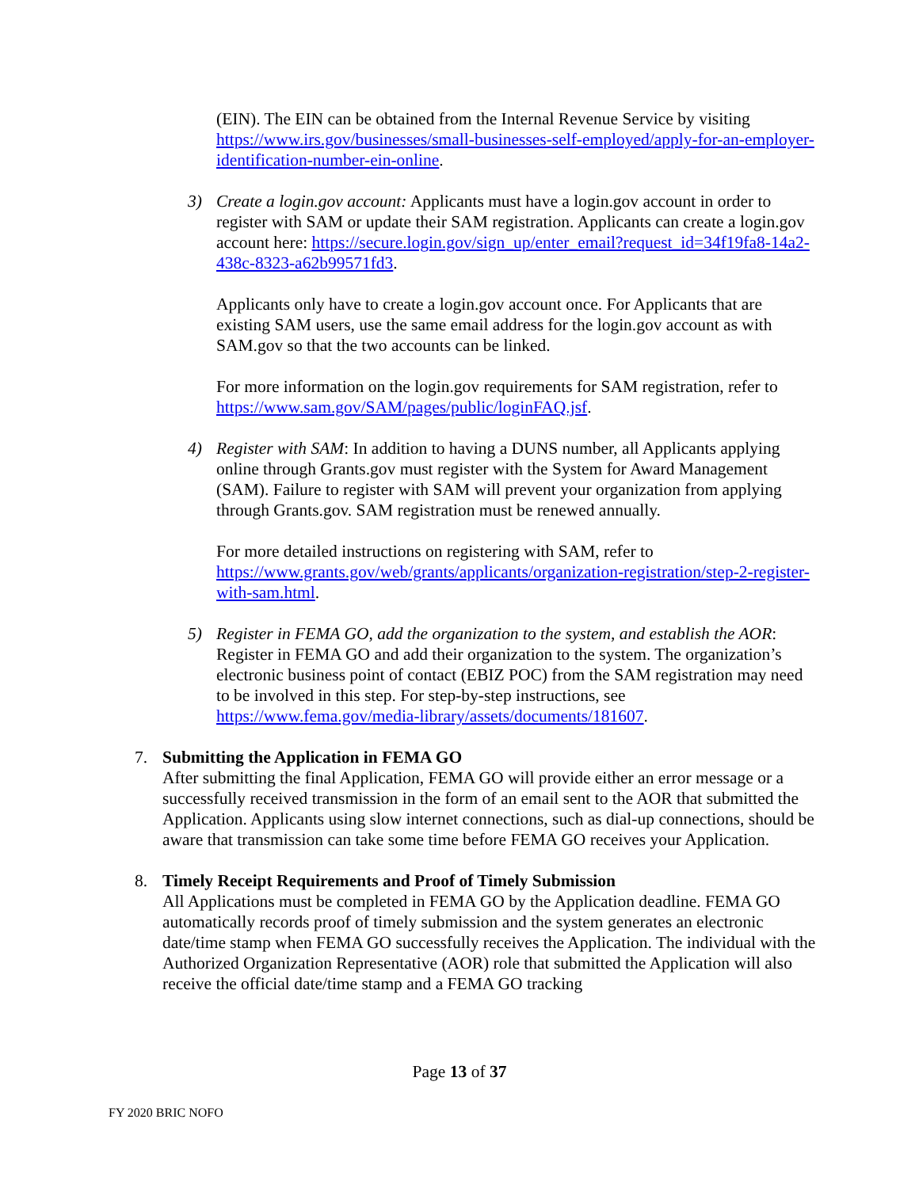(EIN). The EIN can be obtained from the Internal Revenue Service by visiting https://www.irs.gov/businesses/small-businesses-self-employed/apply-for-an-employer-identification-number-ein-online.
3) Create a login.gov account: Applicants must have a login.gov account in order to register with SAM or update their SAM registration. Applicants can create a login.gov account here: https://secure.login.gov/sign_up/enter_email?request_id=34f19fa8-14a2-438c-8323-a62b99571fd3.
Applicants only have to create a login.gov account once. For Applicants that are existing SAM users, use the same email address for the login.gov account as with SAM.gov so that the two accounts can be linked.
For more information on the login.gov requirements for SAM registration, refer to https://www.sam.gov/SAM/pages/public/loginFAQ.jsf.
4) Register with SAM: In addition to having a DUNS number, all Applicants applying online through Grants.gov must register with the System for Award Management (SAM). Failure to register with SAM will prevent your organization from applying through Grants.gov. SAM registration must be renewed annually.
For more detailed instructions on registering with SAM, refer to https://www.grants.gov/web/grants/applicants/organization-registration/step-2-register-with-sam.html.
5) Register in FEMA GO, add the organization to the system, and establish the AOR: Register in FEMA GO and add their organization to the system. The organization’s electronic business point of contact (EBIZ POC) from the SAM registration may need to be involved in this step. For step-by-step instructions, see https://www.fema.gov/media-library/assets/documents/181607.
7. Submitting the Application in FEMA GO
After submitting the final Application, FEMA GO will provide either an error message or a successfully received transmission in the form of an email sent to the AOR that submitted the Application. Applicants using slow internet connections, such as dial-up connections, should be aware that transmission can take some time before FEMA GO receives your Application.
8. Timely Receipt Requirements and Proof of Timely Submission
All Applications must be completed in FEMA GO by the Application deadline. FEMA GO automatically records proof of timely submission and the system generates an electronic date/time stamp when FEMA GO successfully receives the Application. The individual with the Authorized Organization Representative (AOR) role that submitted the Application will also receive the official date/time stamp and a FEMA GO tracking
Page 13 of 37
FY 2020 BRIC NOFO